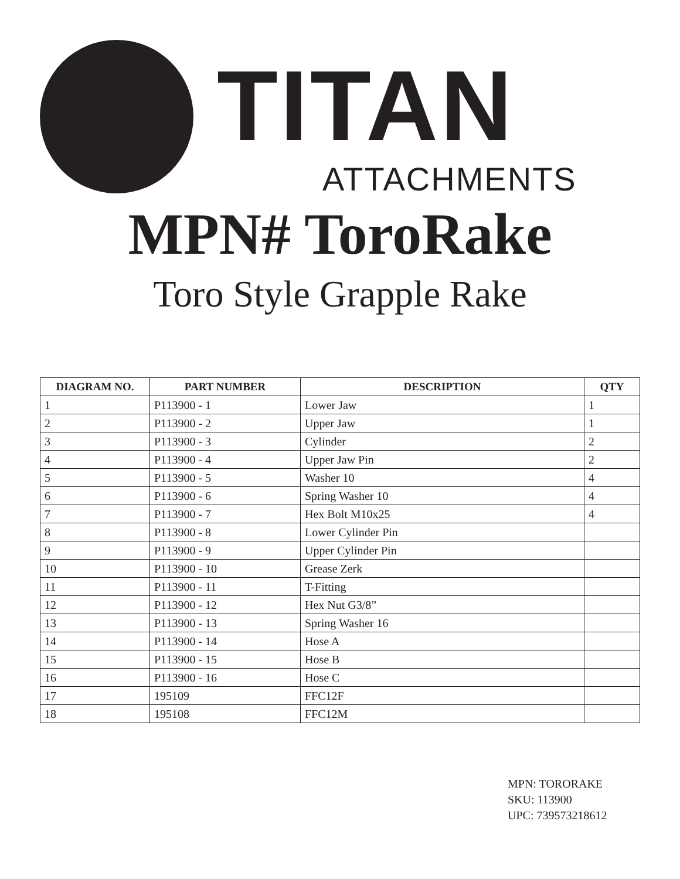TITAN
ATTACHMENTS
MPN# ToroRake
Toro Style Grapple Rake
| DIAGRAM NO. | PART NUMBER | DESCRIPTION | QTY |
| --- | --- | --- | --- |
| 1 | P113900 - 1 | Lower Jaw | 1 |
| 2 | P113900 - 2 | Upper Jaw | 1 |
| 3 | P113900 - 3 | Cylinder | 2 |
| 4 | P113900 - 4 | Upper Jaw Pin | 2 |
| 5 | P113900 - 5 | Washer 10 | 4 |
| 6 | P113900 - 6 | Spring Washer 10 | 4 |
| 7 | P113900 - 7 | Hex Bolt M10x25 | 4 |
| 8 | P113900 - 8 | Lower Cylinder Pin | |
| 9 | P113900 - 9 | Upper Cylinder Pin | |
| 10 | P113900 - 10 | Grease Zerk | |
| 11 | P113900 - 11 | T-Fitting | |
| 12 | P113900 - 12 | Hex Nut G3/8” | |
| 13 | P113900 - 13 | Spring Washer 16 | |
| 14 | P113900 - 14 | Hose A | |
| 15 | P113900 - 15 | Hose B | |
| 16 | P113900 - 16 | Hose C | |
| 17 | 195109 | FFC12F | |
| 18 | 195108 | FFC12M | |
MPN: TORORAKE
SKU: 113900
UPC: 739573218612